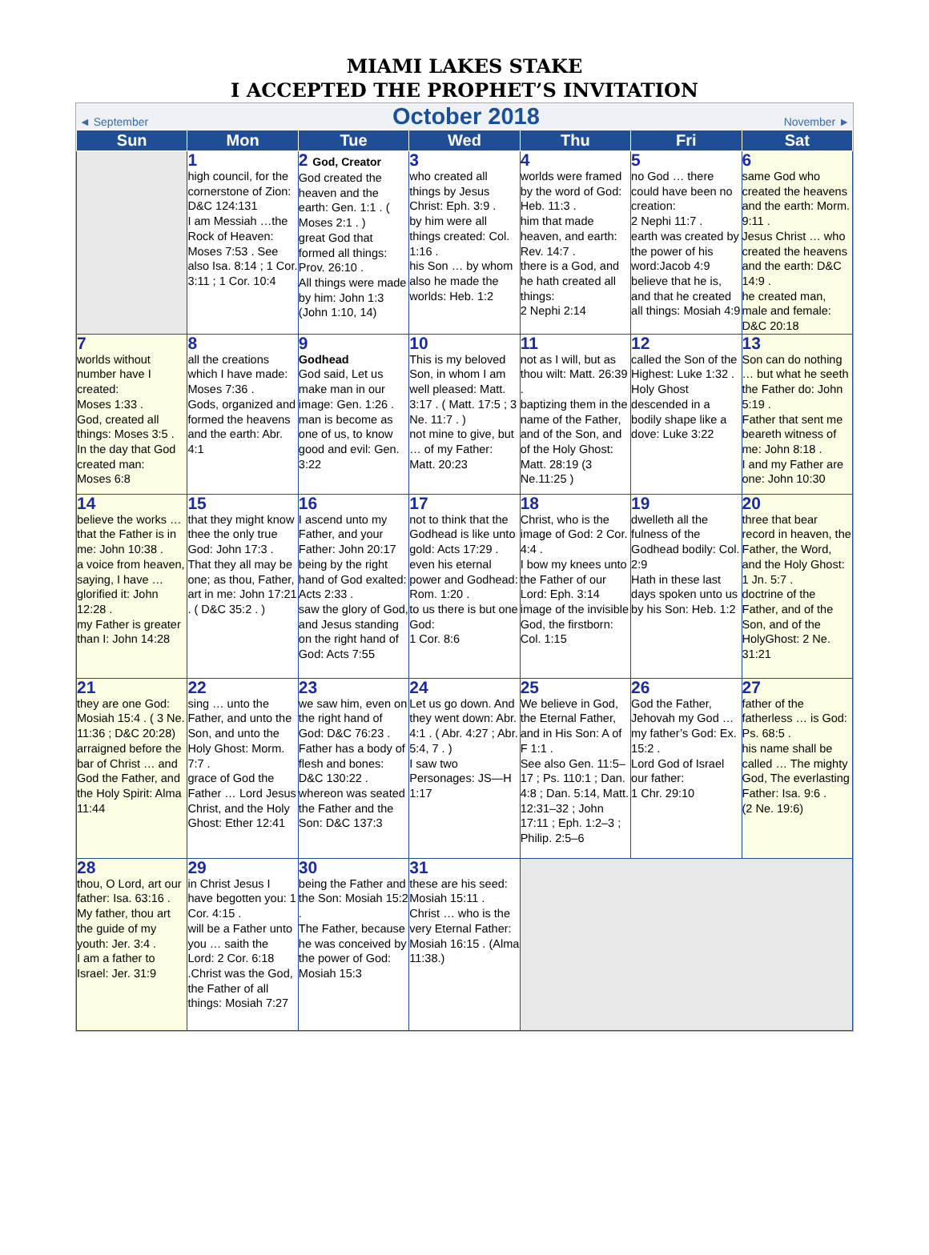MIAMI LAKES STAKE
I ACCEPTED THE PROPHET’S INVITATION
◄ September October 2018 November ►
| Sun | Mon | Tue | Wed | Thu | Fri | Sat |
| --- | --- | --- | --- | --- | --- | --- |
| | 1 high council, for the cornerstone of Zion: D&C 124:131 I am Messiah …the Rock of Heaven: Moses 7:53 . See also Isa. 8:14 ; 1 Cor. 3:11 ; 1 Cor. 10:4 | 2 God, Creator God created the heaven and the earth: Gen. 1:1 . ( Moses 2:1 . ) great God that formed all things: Prov. 26:10 . All things were made by him: John 1:3 (John 1:10, 14) | 3 who created all things by Jesus Christ: Eph. 3:9 . by him were all things created: Col. 1:16 . his Son … by whom also he made the worlds: Heb. 1:2 | 4 worlds were framed by the word of God: Heb. 11:3 . him that made heaven, and earth: Rev. 14:7 . there is a God, and he hath created all things: 2 Nephi 2:14 | 5 no God … there could have been no creation: 2 Nephi 11:7 . earth was created by the power of his word:Jacob 4:9 believe that he is, and that he created all things: Mosiah 4:9 | 6 same God who created the heavens and the earth: Morm. 9:11 . Jesus Christ … who created the heavens and the earth: D&C 14:9 . he created man, male and female: D&C 20:18 |
| 7 worlds without number have I created: Moses 1:33 . God, created all things: Moses 3:5 . In the day that God created man: Moses 6:8 | 8 all the creations which I have made: Moses 7:36 . Gods, organized and formed the heavens and the earth: Abr. 4:1 | 9 Godhead God said, Let us make man in our image: Gen. 1:26 . man is become as one of us, to know good and evil: Gen. 3:22 | 10 This is my beloved Son, in whom I am well pleased: Matt. 3:17 . ( Matt. 17:5 ; 3 Ne. 11:7 . ) not mine to give, but … of my Father: Matt. 20:23 | 11 not as I will, but as thou wilt: Matt. 26:39 . baptizing them in the name of the Father, and of the Son, and of the Holy Ghost: Matt. 28:19 (3 Ne.11:25 ) | 12 called the Son of the Highest: Luke 1:32 . Holy Ghost descended in a bodily shape like a dove: Luke 3:22 | 13 Son can do nothing … but what he seeth the Father do: John 5:19 . Father that sent me beareth witness of me: John 8:18 . I and my Father are one: John 10:30 |
| 14 believe the works … that the Father is in me: John 10:38 . a voice from heaven, saying, I have …glorified it: John 12:28 . my Father is greater than I: John 14:28 | 15 that they might know thee the only true God: John 17:3 . That they all may be one; as thou, Father, art in me: John 17:21 . ( D&C 35:2 . ) | 16 I ascend unto my Father, and your Father: John 20:17 being by the right hand of God exalted: Acts 2:33 . saw the glory of God, and Jesus standing on the right hand of God: Acts 7:55 | 17 not to think that the Godhead is like unto gold: Acts 17:29 . even his eternal power and Godhead: Rom. 1:20 . to us there is but one God: 1 Cor. 8:6 | 18 Christ, who is the image of God: 2 Cor. 4:4 . I bow my knees unto the Father of our Lord: Eph. 3:14 image of the invisible God, the firstborn: Col. 1:15 | 19 dwelleth all the fulness of the Godhead bodily: Col. 2:9 Hath in these last days spoken unto us by his Son: Heb. 1:2 | 20 three that bear record in heaven, the Father, the Word, and the Holy Ghost: 1 Jn. 5:7 . doctrine of the Father, and of the Son, and of the HolyGhost: 2 Ne. 31:21 |
| 21 they are one God: Mosiah 15:4 . ( 3 Ne. 11:36 ; D&C 20:28) arraigned before the bar of Christ … and God the Father, and the Holy Spirit: Alma 11:44 | 22 sing … unto the Father, and unto the Son, and unto the Holy Ghost: Morm. 7:7 . grace of God the Father … Lord Jesus Christ, and the Holy Ghost: Ether 12:41 | 23 we saw him, even on the right hand of God: D&C 76:23 . Father has a body of flesh and bones: D&C 130:22 . whereon was seated the Father and the Son: D&C 137:3 | 24 Let us go down. And they went down: Abr. 4:1 . ( Abr. 4:27 ; Abr. 5:4, 7 . ) I saw two Personages: JS—H 1:17 | 25 We believe in God, the Eternal Father, and in His Son: A of F 1:1 . See also Gen. 11:5–17 ; Ps. 110:1 ; Dan. 4:8 ; Dan. 5:14, Matt. 12:31–32 ; John 17:11 ; Eph. 1:2–3 ; Philip. 2:5–6 | 26 God the Father, Jehovah my God … my father’s God: Ex. 15:2 . Lord God of Israel our father: 1 Chr. 29:10 | 27 father of the fatherless … is God: Ps. 68:5 . his name shall be called … The mighty God, The everlasting Father: Isa. 9:6 . (2 Ne. 19:6) |
| 28 thou, O Lord, art our father: Isa. 63:16 . My father, thou art the guide of my youth: Jer. 3:4 . I am a father to Israel: Jer. 31:9 | 29 in Christ Jesus I have begotten you: 1 Cor. 4:15 . will be a Father unto you … saith the Lord: 2 Cor. 6:18 .Christ was the God, the Father of all things: Mosiah 7:27 | 30 being the Father and the Son: Mosiah 15:2 . The Father, because he was conceived by the power of God: Mosiah 15:3 | 31 these are his seed: Mosiah 15:11 . Christ … who is the very Eternal Father: Mosiah 16:15 . (Alma 11:38.) | | | |